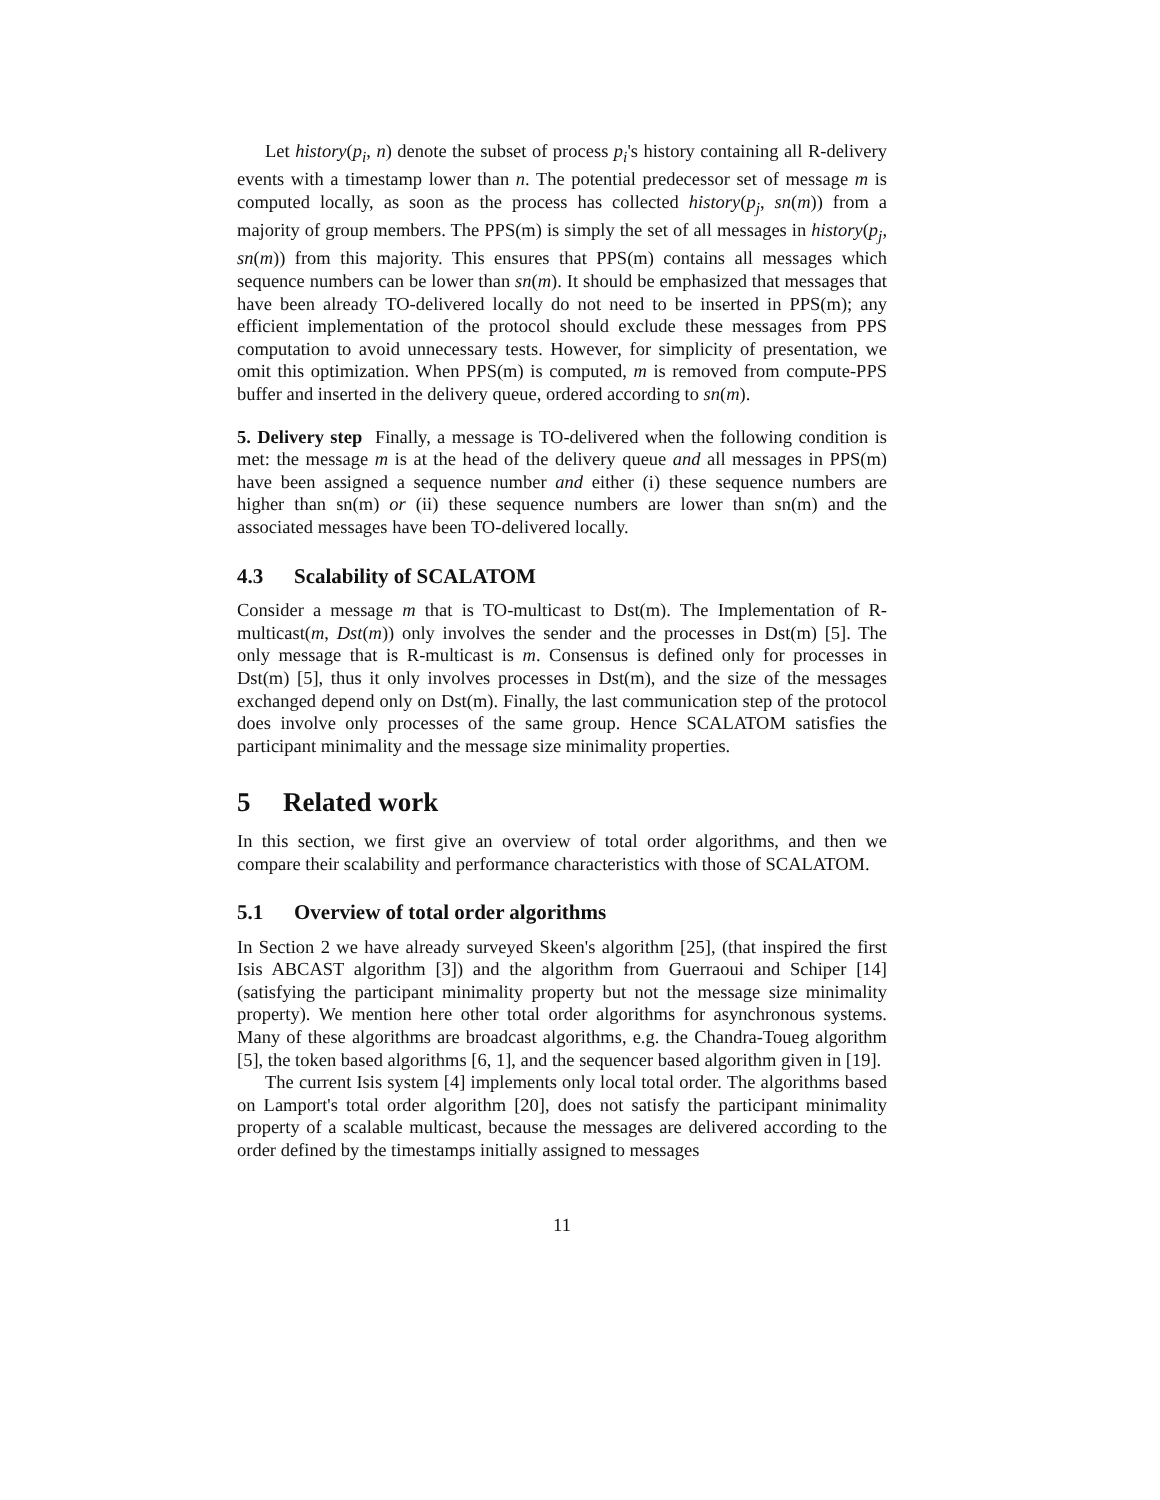Let history(p<sub>i</sub>, n) denote the subset of process p<sub>i</sub>'s history containing all R-delivery events with a timestamp lower than n. The potential predecessor set of message m is computed locally, as soon as the process has collected history(p<sub>j</sub>, sn(m)) from a majority of group members. The PPS(m) is simply the set of all messages in history(p<sub>j</sub>, sn(m)) from this majority. This ensures that PPS(m) contains all messages which sequence numbers can be lower than sn(m). It should be emphasized that messages that have been already TO-delivered locally do not need to be inserted in PPS(m); any efficient implementation of the protocol should exclude these messages from PPS computation to avoid unnecessary tests. However, for simplicity of presentation, we omit this optimization. When PPS(m) is computed, m is removed from compute-PPS buffer and inserted in the delivery queue, ordered according to sn(m).
5. Delivery step Finally, a message is TO-delivered when the following condition is met: the message m is at the head of the delivery queue and all messages in PPS(m) have been assigned a sequence number and either (i) these sequence numbers are higher than sn(m) or (ii) these sequence numbers are lower than sn(m) and the associated messages have been TO-delivered locally.
4.3 Scalability of SCALATOM
Consider a message m that is TO-multicast to Dst(m). The Implementation of R-multicast(m, Dst(m)) only involves the sender and the processes in Dst(m) [5]. The only message that is R-multicast is m. Consensus is defined only for processes in Dst(m) [5], thus it only involves processes in Dst(m), and the size of the messages exchanged depend only on Dst(m). Finally, the last communication step of the protocol does involve only processes of the same group. Hence SCALATOM satisfies the participant minimality and the message size minimality properties.
5 Related work
In this section, we first give an overview of total order algorithms, and then we compare their scalability and performance characteristics with those of SCALATOM.
5.1 Overview of total order algorithms
In Section 2 we have already surveyed Skeen's algorithm [25], (that inspired the first Isis ABCAST algorithm [3]) and the algorithm from Guerraoui and Schiper [14] (satisfying the participant minimality property but not the message size minimality property). We mention here other total order algorithms for asynchronous systems. Many of these algorithms are broadcast algorithms, e.g. the Chandra-Toueg algorithm [5], the token based algorithms [6, 1], and the sequencer based algorithm given in [19].
The current Isis system [4] implements only local total order. The algorithms based on Lamport's total order algorithm [20], does not satisfy the participant minimality property of a scalable multicast, because the messages are delivered according to the order defined by the timestamps initially assigned to messages
11